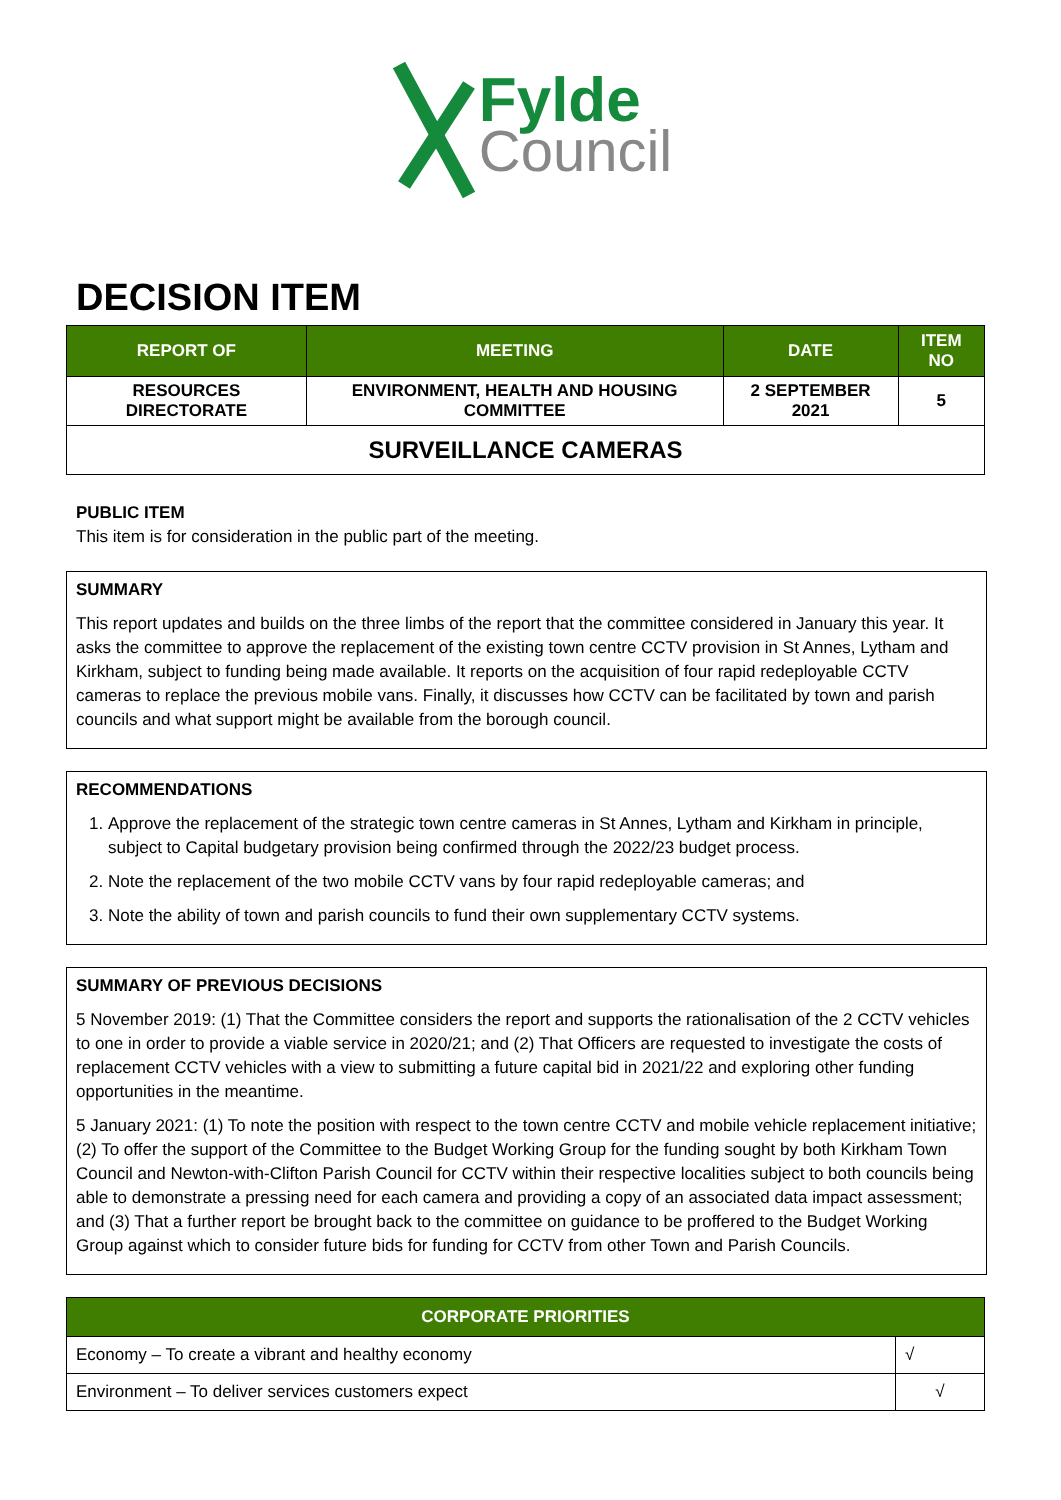Fylde
Council
DECISION ITEM
| REPORT OF | MEETING | DATE | ITEM NO |
| --- | --- | --- | --- |
| RESOURCES DIRECTORATE | ENVIRONMENT, HEALTH AND HOUSING COMMITTEE | 2 SEPTEMBER 2021 | 5 |
| SURVEILLANCE CAMERAS | | | |
PUBLIC ITEM
This item is for consideration in the public part of the meeting.
SUMMARY
This report updates and builds on the three limbs of the report that the committee considered in January this year. It asks the committee to approve the replacement of the existing town centre CCTV provision in St Annes, Lytham and Kirkham, subject to funding being made available. It reports on the acquisition of four rapid redeployable CCTV cameras to replace the previous mobile vans. Finally, it discusses how CCTV can be facilitated by town and parish councils and what support might be available from the borough council.
RECOMMENDATIONS
1. Approve the replacement of the strategic town centre cameras in St Annes, Lytham and Kirkham in principle, subject to Capital budgetary provision being confirmed through the 2022/23 budget process.
2. Note the replacement of the two mobile CCTV vans by four rapid redeployable cameras; and
3. Note the ability of town and parish councils to fund their own supplementary CCTV systems.
SUMMARY OF PREVIOUS DECISIONS
5 November 2019: (1) That the Committee considers the report and supports the rationalisation of the 2 CCTV vehicles to one in order to provide a viable service in 2020/21; and (2) That Officers are requested to investigate the costs of replacement CCTV vehicles with a view to submitting a future capital bid in 2021/22 and exploring other funding opportunities in the meantime.
5 January 2021: (1) To note the position with respect to the town centre CCTV and mobile vehicle replacement initiative; (2) To offer the support of the Committee to the Budget Working Group for the funding sought by both Kirkham Town Council and Newton-with-Clifton Parish Council for CCTV within their respective localities subject to both councils being able to demonstrate a pressing need for each camera and providing a copy of an associated data impact assessment; and (3) That a further report be brought back to the committee on guidance to be proffered to the Budget Working Group against which to consider future bids for funding for CCTV from other Town and Parish Councils.
| CORPORATE PRIORITIES | |
| --- | --- |
| Economy – To create a vibrant and healthy economy | √ |
| Environment – To deliver services customers expect | √ |